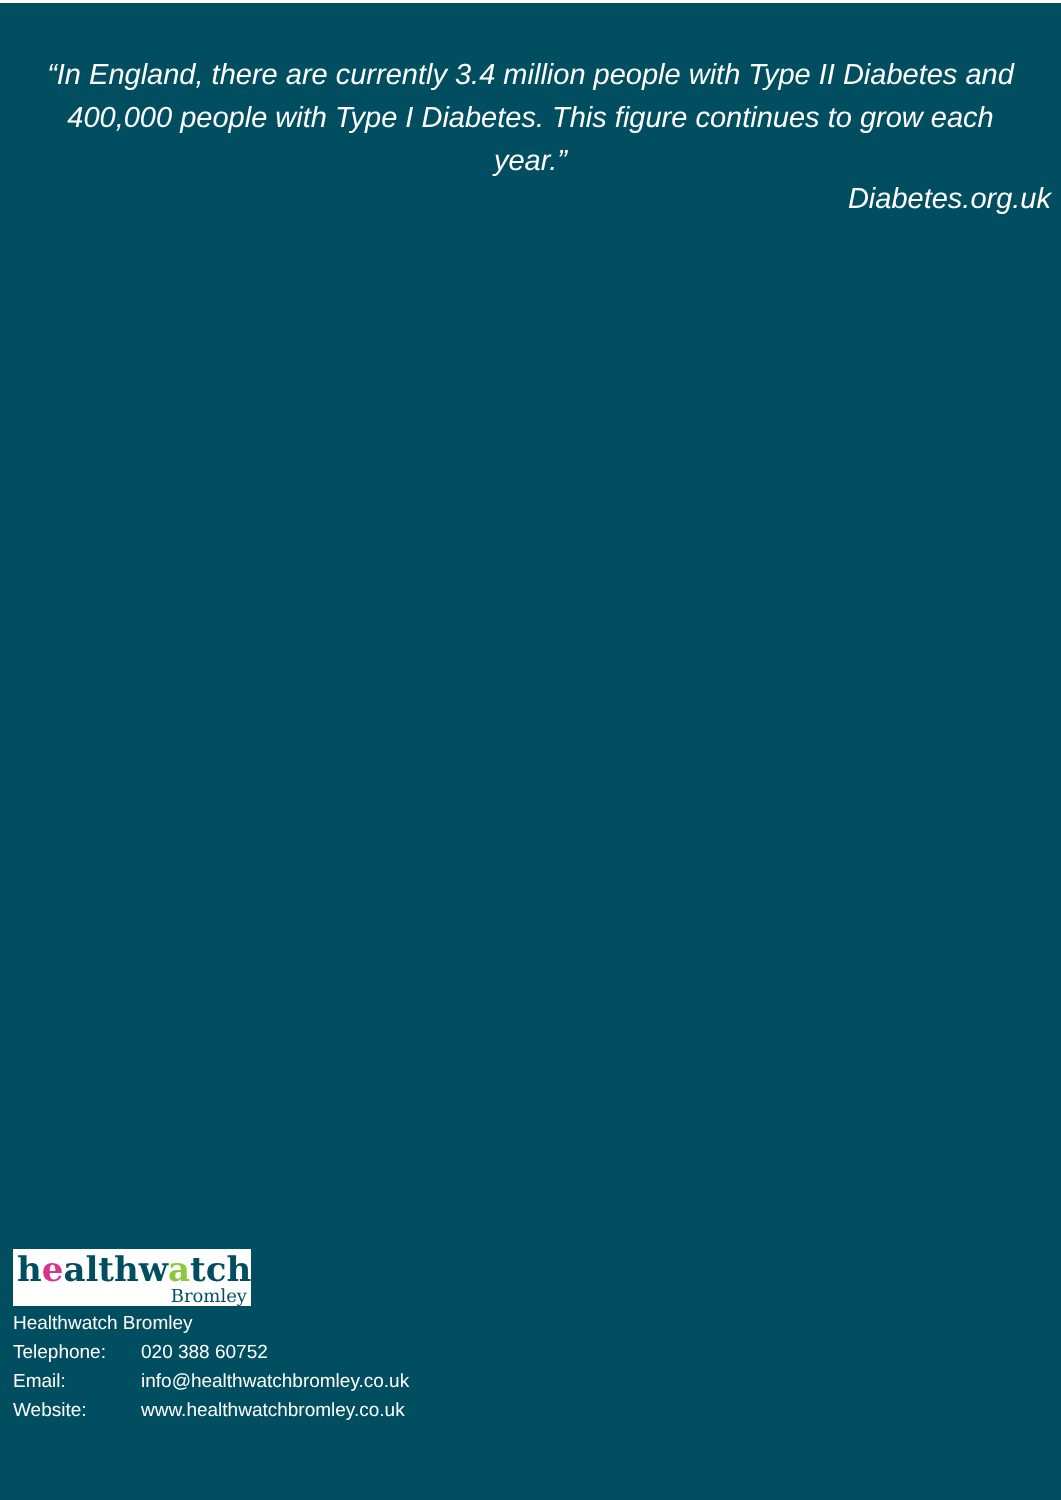“In England, there are currently 3.4 million people with Type II Diabetes and 400,000 people with Type I Diabetes. This figure continues to grow each year.”
Diabetes.org.uk
healthwatch
Bromley
Healthwatch Bromley
| Telephone: | 020 388 60752 |
| Email: | info@healthwatchbromley.co.uk |
| Website: | www.healthwatchbromley.co.uk |